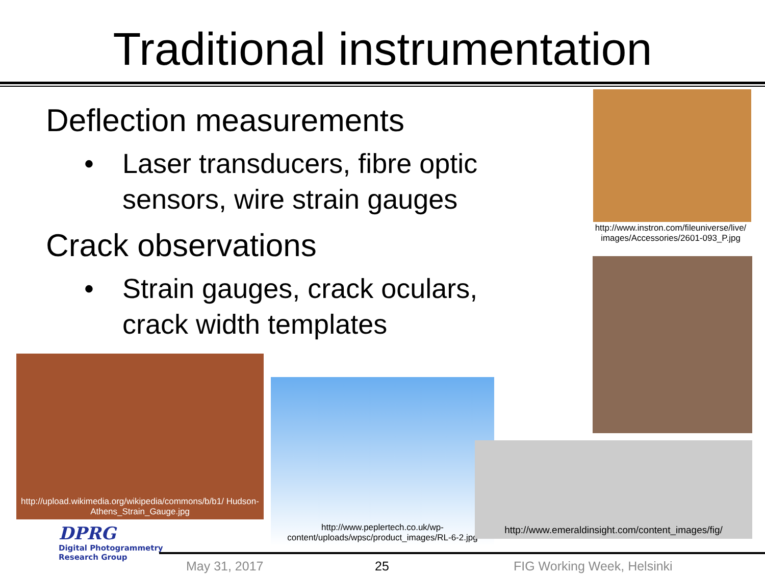Traditional instrumentation
Deflection measurements
• Laser transducers, fibre optic sensors, wire strain gauges
Crack observations
• Strain gauges, crack oculars, crack width templates
http://www.instron.com/fileuniverse/live/ images/Accessories/2601-093_P.jpg
http://upload.wikimedia.org/wikipedia/commons/b/b1/ Hudson-Athens_Strain_Gauge.jpg
http://www.peplertech.co.uk/wp-content/uploads/wpsc/product_images/RL-6-2.jpg
http://www.emeraldinsight.com/content_images/fig/
DPRG
Digital Photogrammetry
Research Group
May 31, 2017 25 FIG Working Week, Helsinki